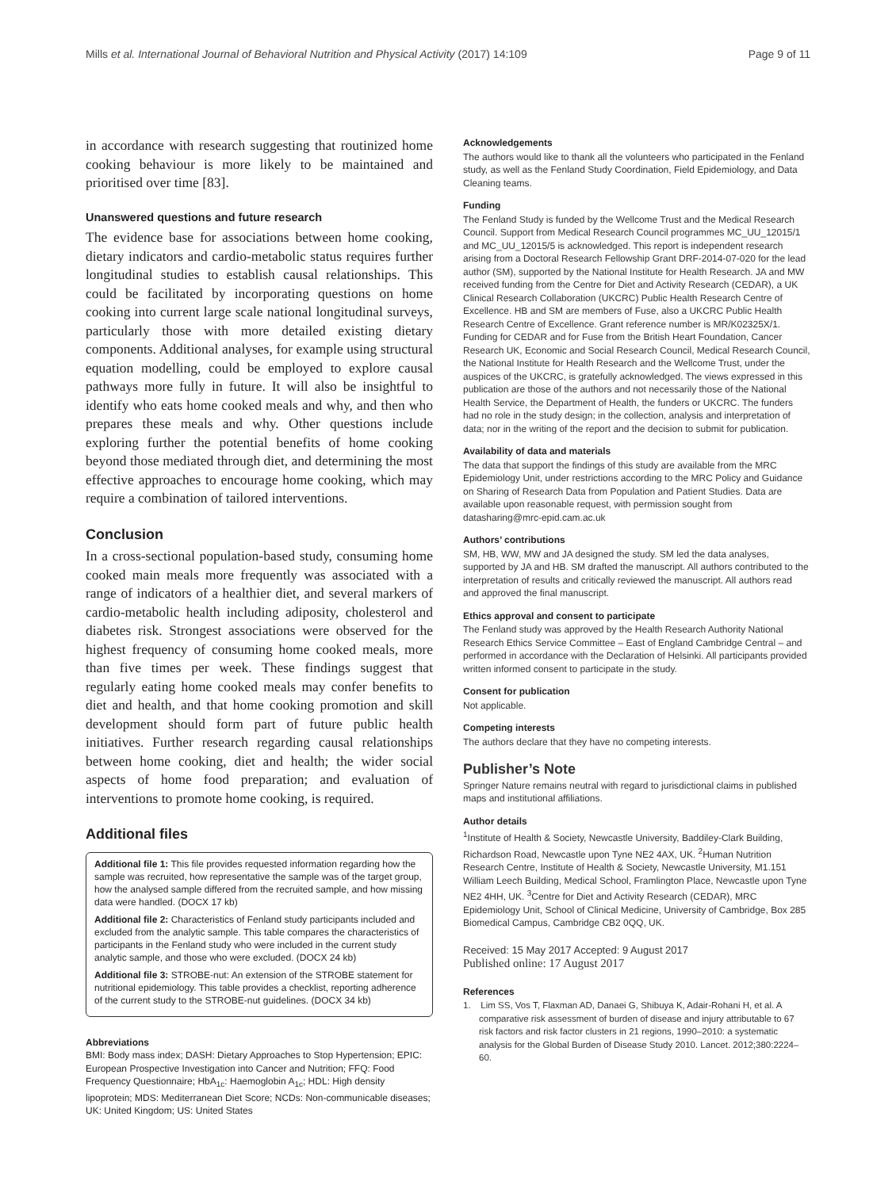Mills et al. International Journal of Behavioral Nutrition and Physical Activity (2017) 14:109 Page 9 of 11
in accordance with research suggesting that routinized home cooking behaviour is more likely to be maintained and prioritised over time [83].
Unanswered questions and future research
The evidence base for associations between home cooking, dietary indicators and cardio-metabolic status requires further longitudinal studies to establish causal relationships. This could be facilitated by incorporating questions on home cooking into current large scale national longitudinal surveys, particularly those with more detailed existing dietary components. Additional analyses, for example using structural equation modelling, could be employed to explore causal pathways more fully in future. It will also be insightful to identify who eats home cooked meals and why, and then who prepares these meals and why. Other questions include exploring further the potential benefits of home cooking beyond those mediated through diet, and determining the most effective approaches to encourage home cooking, which may require a combination of tailored interventions.
Conclusion
In a cross-sectional population-based study, consuming home cooked main meals more frequently was associated with a range of indicators of a healthier diet, and several markers of cardio-metabolic health including adiposity, cholesterol and diabetes risk. Strongest associations were observed for the highest frequency of consuming home cooked meals, more than five times per week. These findings suggest that regularly eating home cooked meals may confer benefits to diet and health, and that home cooking promotion and skill development should form part of future public health initiatives. Further research regarding causal relationships between home cooking, diet and health; the wider social aspects of home food preparation; and evaluation of interventions to promote home cooking, is required.
Additional files
Additional file 1: This file provides requested information regarding how the sample was recruited, how representative the sample was of the target group, how the analysed sample differed from the recruited sample, and how missing data were handled. (DOCX 17 kb)
Additional file 2: Characteristics of Fenland study participants included and excluded from the analytic sample. This table compares the characteristics of participants in the Fenland study who were included in the current study analytic sample, and those who were excluded. (DOCX 24 kb)
Additional file 3: STROBE-nut: An extension of the STROBE statement for nutritional epidemiology. This table provides a checklist, reporting adherence of the current study to the STROBE-nut guidelines. (DOCX 34 kb)
Abbreviations
BMI: Body mass index; DASH: Dietary Approaches to Stop Hypertension; EPIC: European Prospective Investigation into Cancer and Nutrition; FFQ: Food Frequency Questionnaire; HbA<sub>1c</sub>: Haemoglobin A<sub>1c</sub>; HDL: High density lipoprotein; MDS: Mediterranean Diet Score; NCDs: Non-communicable diseases; UK: United Kingdom; US: United States
Acknowledgements
The authors would like to thank all the volunteers who participated in the Fenland study, as well as the Fenland Study Coordination, Field Epidemiology, and Data Cleaning teams.
Funding
The Fenland Study is funded by the Wellcome Trust and the Medical Research Council. Support from Medical Research Council programmes MC_UU_12015/1 and MC_UU_12015/5 is acknowledged. This report is independent research arising from a Doctoral Research Fellowship Grant DRF-2014-07-020 for the lead author (SM), supported by the National Institute for Health Research. JA and MW received funding from the Centre for Diet and Activity Research (CEDAR), a UK Clinical Research Collaboration (UKCRC) Public Health Research Centre of Excellence. HB and SM are members of Fuse, also a UKCRC Public Health Research Centre of Excellence. Grant reference number is MR/K02325X/1. Funding for CEDAR and for Fuse from the British Heart Foundation, Cancer Research UK, Economic and Social Research Council, Medical Research Council, the National Institute for Health Research and the Wellcome Trust, under the auspices of the UKCRC, is gratefully acknowledged. The views expressed in this publication are those of the authors and not necessarily those of the National Health Service, the Department of Health, the funders or UKCRC. The funders had no role in the study design; in the collection, analysis and interpretation of data; nor in the writing of the report and the decision to submit for publication.
Availability of data and materials
The data that support the findings of this study are available from the MRC Epidemiology Unit, under restrictions according to the MRC Policy and Guidance on Sharing of Research Data from Population and Patient Studies. Data are available upon reasonable request, with permission sought from datasharing@mrc-epid.cam.ac.uk
Authors’ contributions
SM, HB, WW, MW and JA designed the study. SM led the data analyses, supported by JA and HB. SM drafted the manuscript. All authors contributed to the interpretation of results and critically reviewed the manuscript. All authors read and approved the final manuscript.
Ethics approval and consent to participate
The Fenland study was approved by the Health Research Authority National Research Ethics Service Committee – East of England Cambridge Central – and performed in accordance with the Declaration of Helsinki. All participants provided written informed consent to participate in the study.
Consent for publication
Not applicable.
Competing interests
The authors declare that they have no competing interests.
Publisher’s Note
Springer Nature remains neutral with regard to jurisdictional claims in published maps and institutional affiliations.
Author details
<sup>1</sup> Institute of Health & Society, Newcastle University, Baddiley-Clark Building, Richardson Road, Newcastle upon Tyne NE2 4AX, UK. <sup>2</sup>Human Nutrition Research Centre, Institute of Health & Society, Newcastle University, M1.151 William Leech Building, Medical School, Framlington Place, Newcastle upon Tyne NE2 4HH, UK. <sup>3</sup>Centre for Diet and Activity Research (CEDAR), MRC Epidemiology Unit, School of Clinical Medicine, University of Cambridge, Box 285 Biomedical Campus, Cambridge CB2 0QQ, UK.
Received: 15 May 2017 Accepted: 9 August 2017
Published online: 17 August 2017
References
1. Lim SS, Vos T, Flaxman AD, Danaei G, Shibuya K, Adair-Rohani H, et al. A comparative risk assessment of burden of disease and injury attributable to 67 risk factors and risk factor clusters in 21 regions, 1990–2010: a systematic analysis for the Global Burden of Disease Study 2010. Lancet. 2012;380:2224–60.